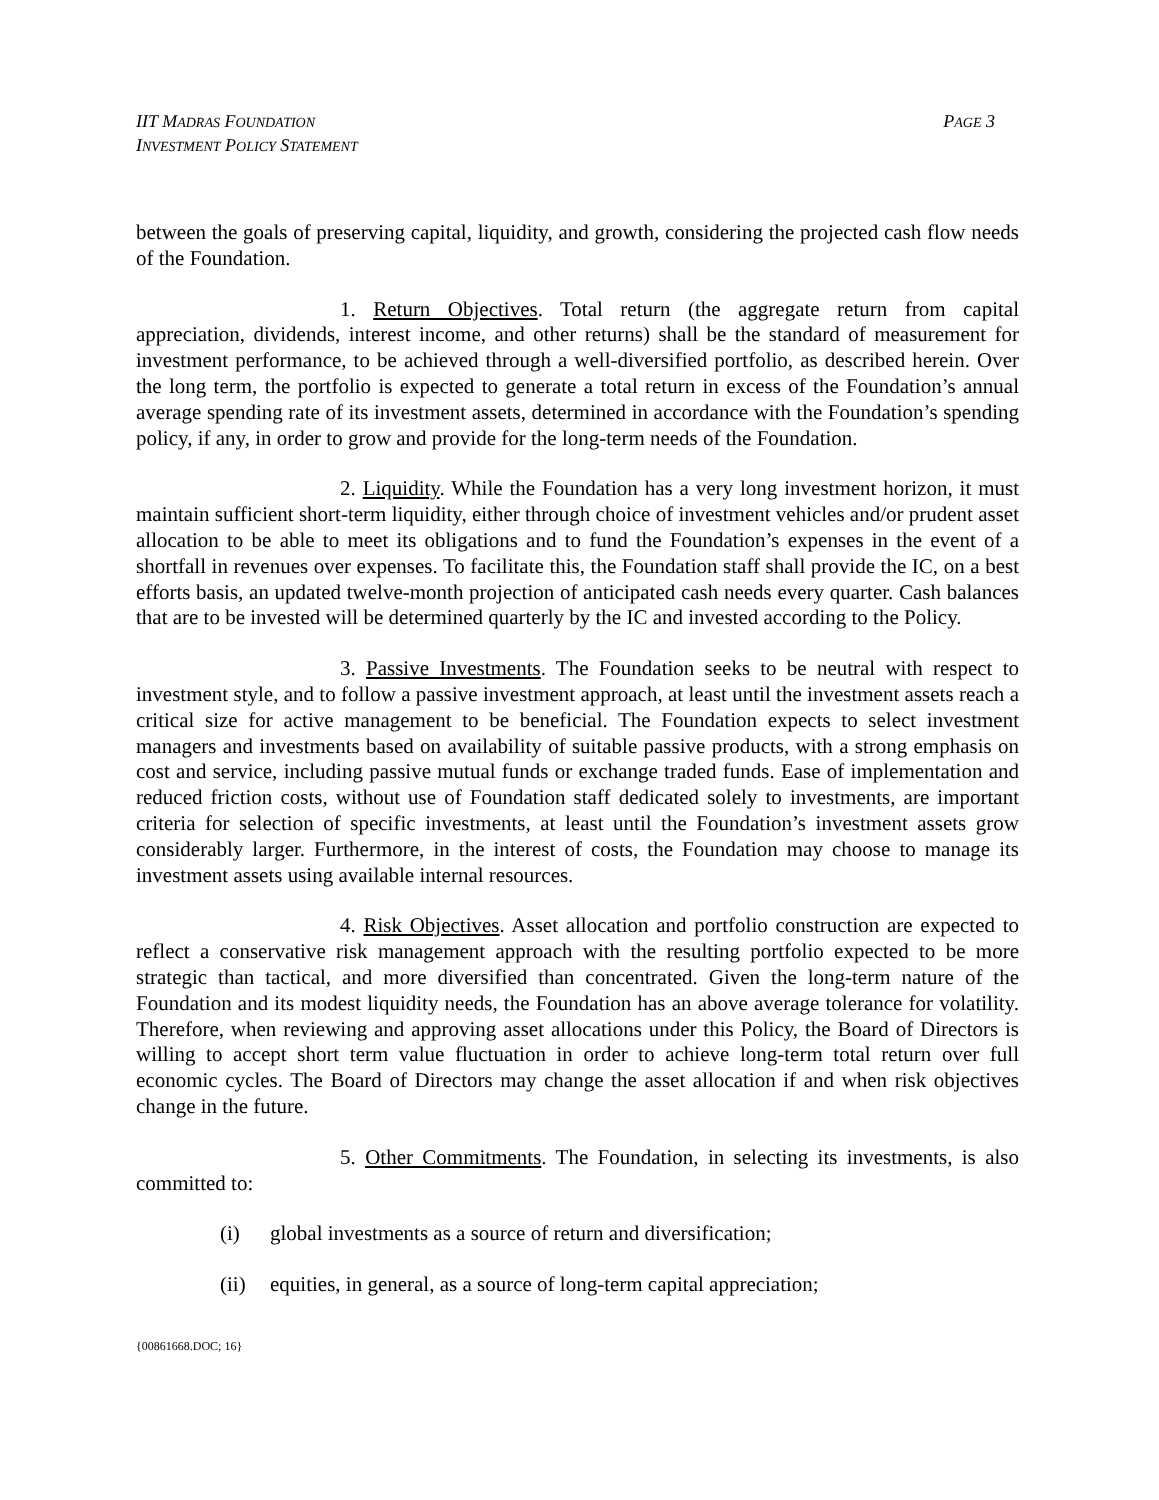IIT MADRAS FOUNDATION
INVESTMENT POLICY STATEMENT
PAGE 3
between the goals of preserving capital, liquidity, and growth, considering the projected cash flow needs of the Foundation.
1. Return Objectives. Total return (the aggregate return from capital appreciation, dividends, interest income, and other returns) shall be the standard of measurement for investment performance, to be achieved through a well-diversified portfolio, as described herein. Over the long term, the portfolio is expected to generate a total return in excess of the Foundation’s annual average spending rate of its investment assets, determined in accordance with the Foundation’s spending policy, if any, in order to grow and provide for the long-term needs of the Foundation.
2. Liquidity. While the Foundation has a very long investment horizon, it must maintain sufficient short-term liquidity, either through choice of investment vehicles and/or prudent asset allocation to be able to meet its obligations and to fund the Foundation’s expenses in the event of a shortfall in revenues over expenses. To facilitate this, the Foundation staff shall provide the IC, on a best efforts basis, an updated twelve-month projection of anticipated cash needs every quarter. Cash balances that are to be invested will be determined quarterly by the IC and invested according to the Policy.
3. Passive Investments. The Foundation seeks to be neutral with respect to investment style, and to follow a passive investment approach, at least until the investment assets reach a critical size for active management to be beneficial. The Foundation expects to select investment managers and investments based on availability of suitable passive products, with a strong emphasis on cost and service, including passive mutual funds or exchange traded funds. Ease of implementation and reduced friction costs, without use of Foundation staff dedicated solely to investments, are important criteria for selection of specific investments, at least until the Foundation’s investment assets grow considerably larger. Furthermore, in the interest of costs, the Foundation may choose to manage its investment assets using available internal resources.
4. Risk Objectives. Asset allocation and portfolio construction are expected to reflect a conservative risk management approach with the resulting portfolio expected to be more strategic than tactical, and more diversified than concentrated. Given the long-term nature of the Foundation and its modest liquidity needs, the Foundation has an above average tolerance for volatility. Therefore, when reviewing and approving asset allocations under this Policy, the Board of Directors is willing to accept short term value fluctuation in order to achieve long-term total return over full economic cycles. The Board of Directors may change the asset allocation if and when risk objectives change in the future.
5. Other Commitments. The Foundation, in selecting its investments, is also committed to:
(i) global investments as a source of return and diversification;
(ii) equities, in general, as a source of long-term capital appreciation;
{00861668.DOC; 16}